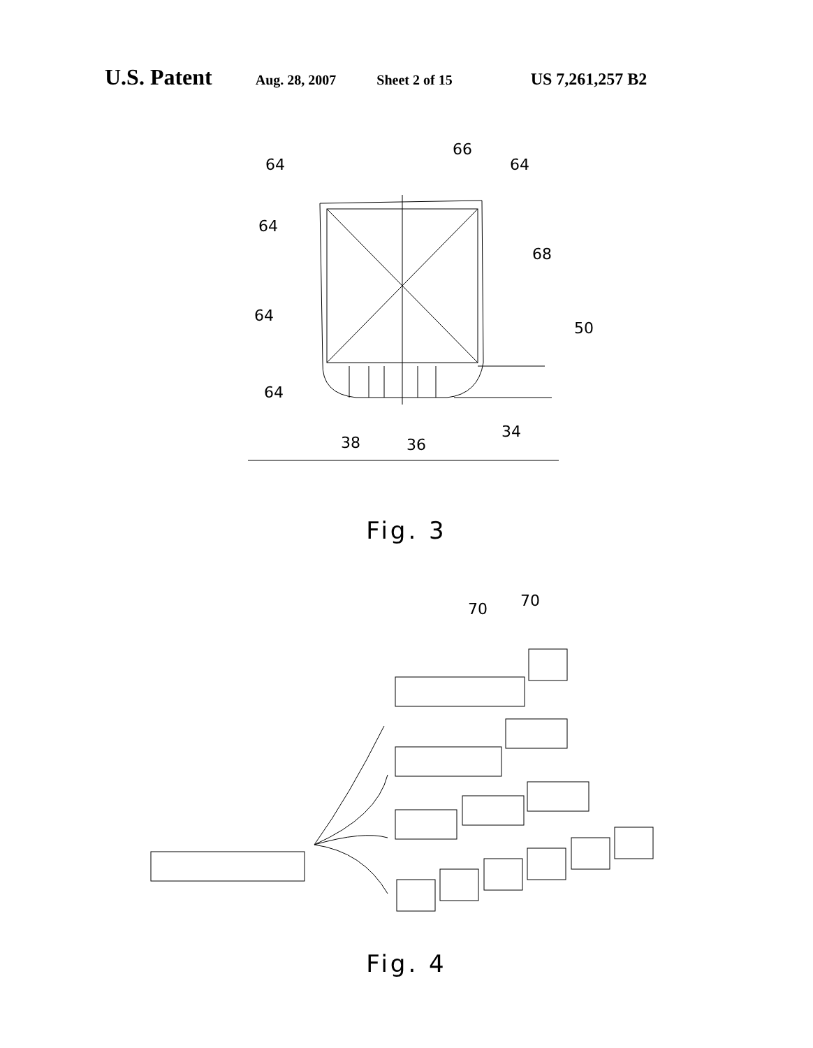U.S. Patent Aug. 28, 2007 Sheet 2 of 15 US 7,261,257 B2
64
66
64
64
68
64
50
64
38
36
34
Fig. 3
70
70
Fig. 4